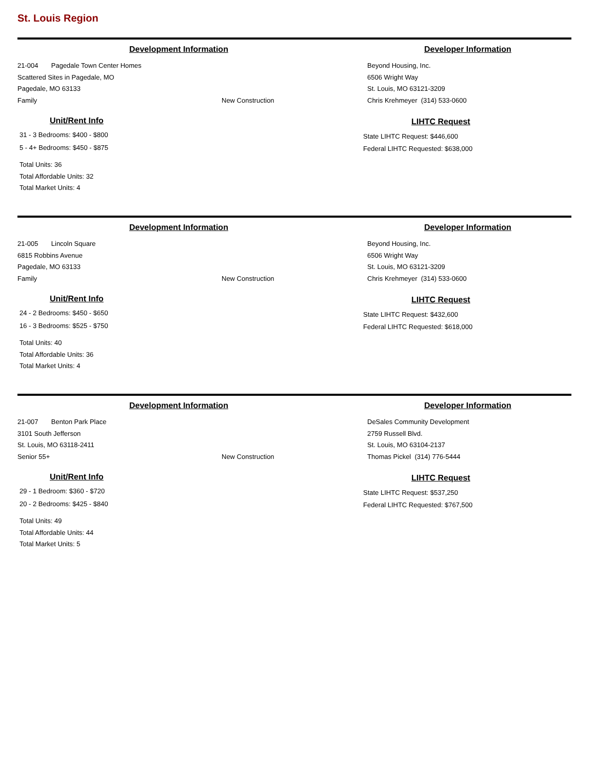St. Louis Region
Development Information
21-004 Pagedale Town Center Homes
Scattered Sites in Pagedale, MO
Pagedale, MO 63133
Family New Construction
Unit/Rent Info
31 - 3 Bedrooms: $400 - $800
5 - 4+ Bedrooms: $450 - $875
Total Units: 36
Total Affordable Units: 32
Total Market Units: 4
Developer Information
Beyond Housing, Inc.
6506 Wright Way
St. Louis, MO 63121-3209
Chris Krehmeyer (314) 533-0600
LIHTC Request
State LIHTC Request: $446,600
Federal LIHTC Requested: $638,000
Development Information
21-005 Lincoln Square
6815 Robbins Avenue
Pagedale, MO 63133
Family New Construction
Unit/Rent Info
24 - 2 Bedrooms: $450 - $650
16 - 3 Bedrooms: $525 - $750
Total Units: 40
Total Affordable Units: 36
Total Market Units: 4
Developer Information
Beyond Housing, Inc.
6506 Wright Way
St. Louis, MO 63121-3209
Chris Krehmeyer (314) 533-0600
LIHTC Request
State LIHTC Request: $432,600
Federal LIHTC Requested: $618,000
Development Information
21-007 Benton Park Place
3101 South Jefferson
St. Louis, MO 63118-2411
Senior 55+ New Construction
Unit/Rent Info
29 - 1 Bedroom: $360 - $720
20 - 2 Bedrooms: $425 - $840
Total Units: 49
Total Affordable Units: 44
Total Market Units: 5
Developer Information
DeSales Community Development
2759 Russell Blvd.
St. Louis, MO 63104-2137
Thomas Pickel (314) 776-5444
LIHTC Request
State LIHTC Request: $537,250
Federal LIHTC Requested: $767,500